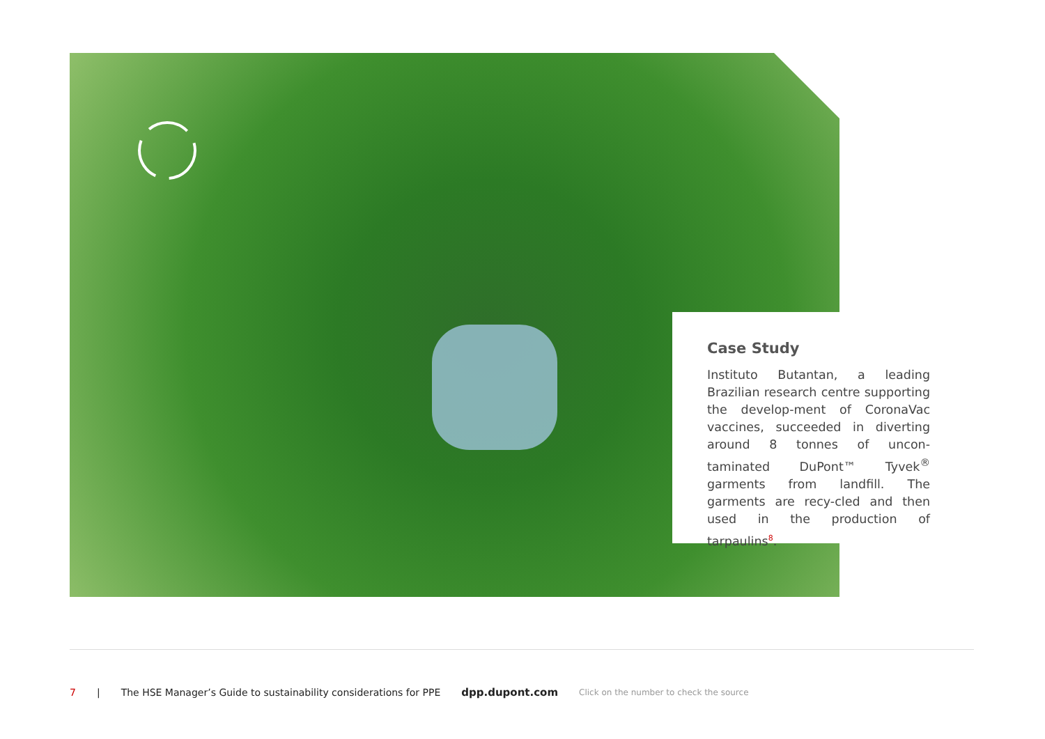Case Study
Instituto Butantan, a leading Brazilian research centre supporting the develop-ment of CoronaVac vaccines, succeeded in diverting around 8 tonnes of uncon-taminated DuPont™ Tyvek<sup>®</sup> garments from landfill. The garments are recy-cled and then used in the production of tarpaulins<sup>8</sup>.
7 | The HSE Manager’s Guide to sustainability considerations for PPE dpp.dupont.com Click on the number to check the source